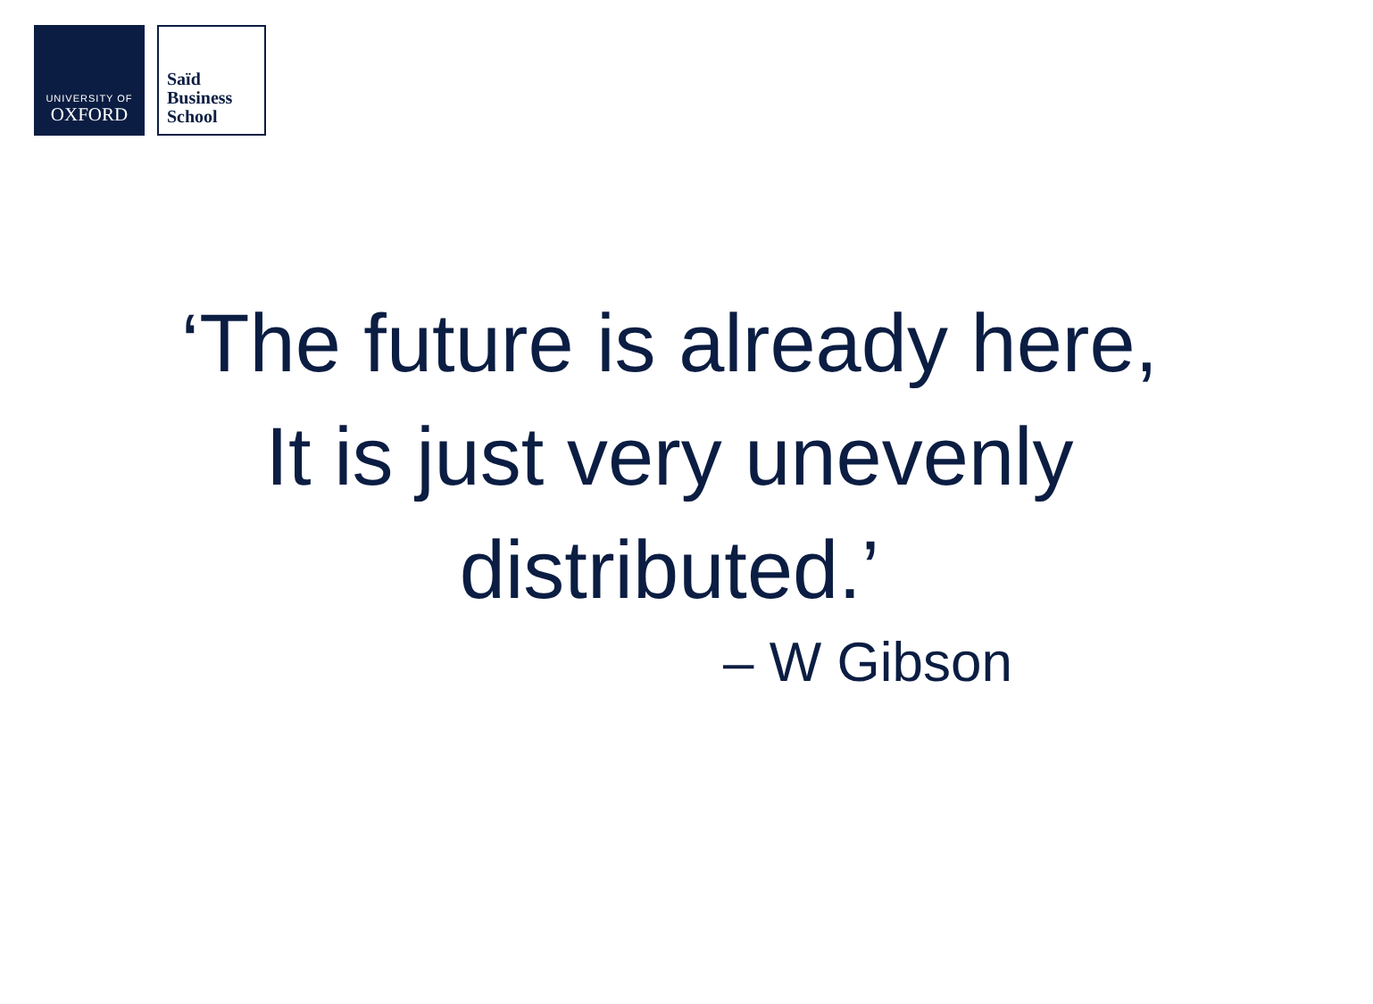UNIVERSITY OF
OXFORD
Saïd
Business
School
‘The future is already here,
It is just very unevenly
distributed.’
– W Gibson